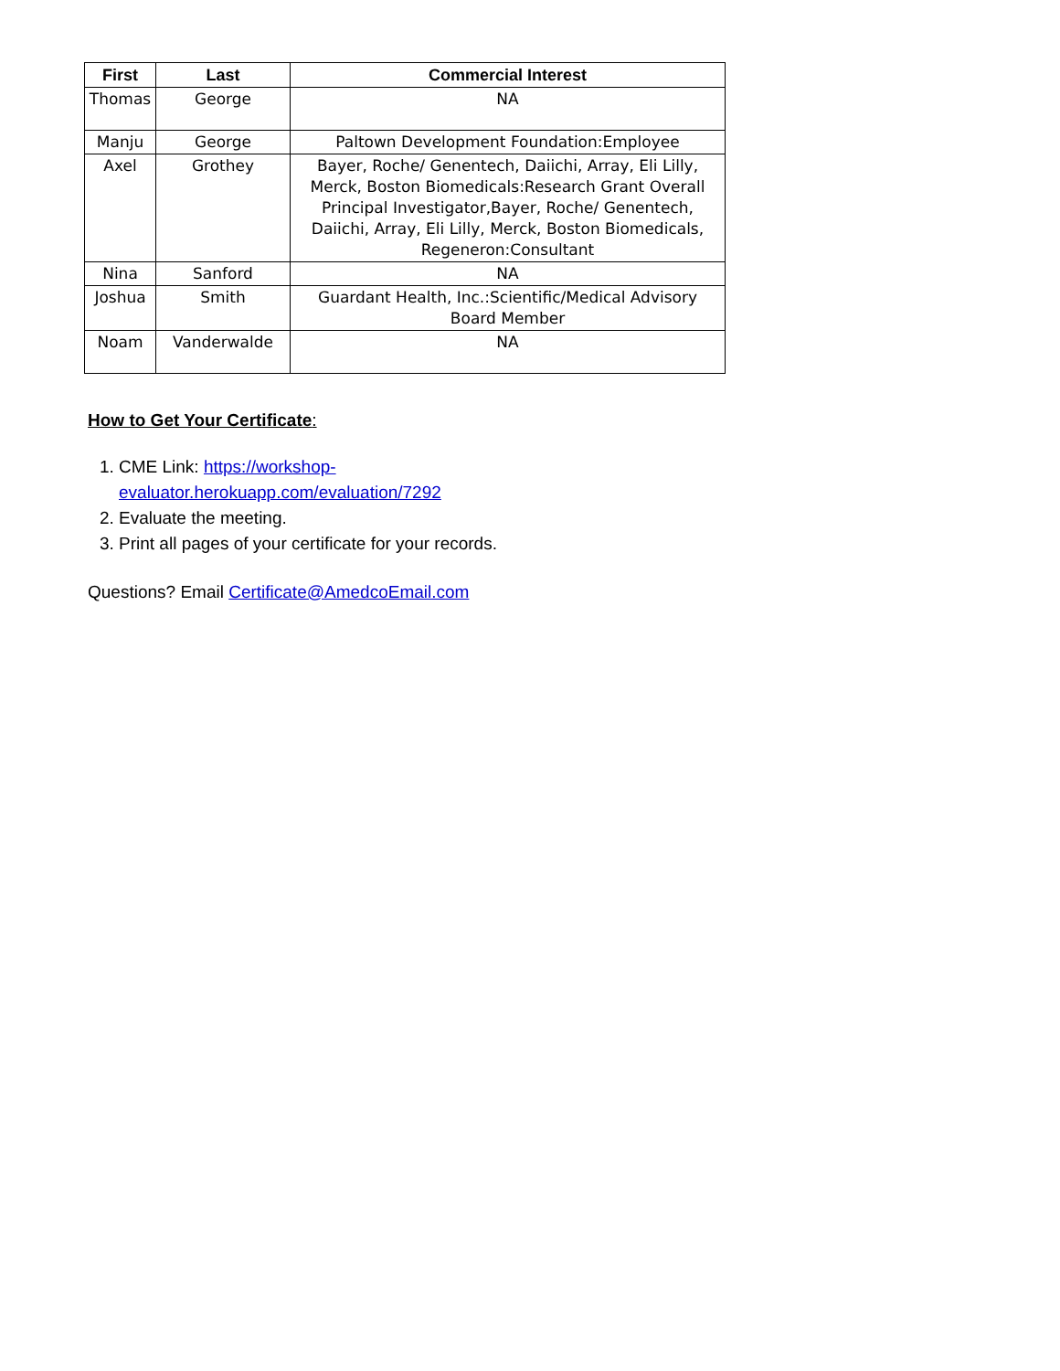| First | Last | Commercial Interest |
| --- | --- | --- |
| Thomas | George | NA |
| Manju | George | Paltown Development Foundation:Employee |
| Axel | Grothey | Bayer, Roche/ Genentech, Daiichi, Array, Eli Lilly, Merck, Boston Biomedicals:Research Grant Overall Principal Investigator,Bayer, Roche/ Genentech, Daiichi, Array, Eli Lilly, Merck, Boston Biomedicals, Regeneron:Consultant |
| Nina | Sanford | NA |
| Joshua | Smith | Guardant Health, Inc.:Scientific/Medical Advisory Board Member |
| Noam | Vanderwalde | NA |
How to Get Your Certificate:
1. CME Link: https://workshop-
evaluator.herokuapp.com/evaluation/7292
2. Evaluate the meeting.
3. Print all pages of your certificate for your records.
Questions? Email Certificate@AmedcoEmail.com